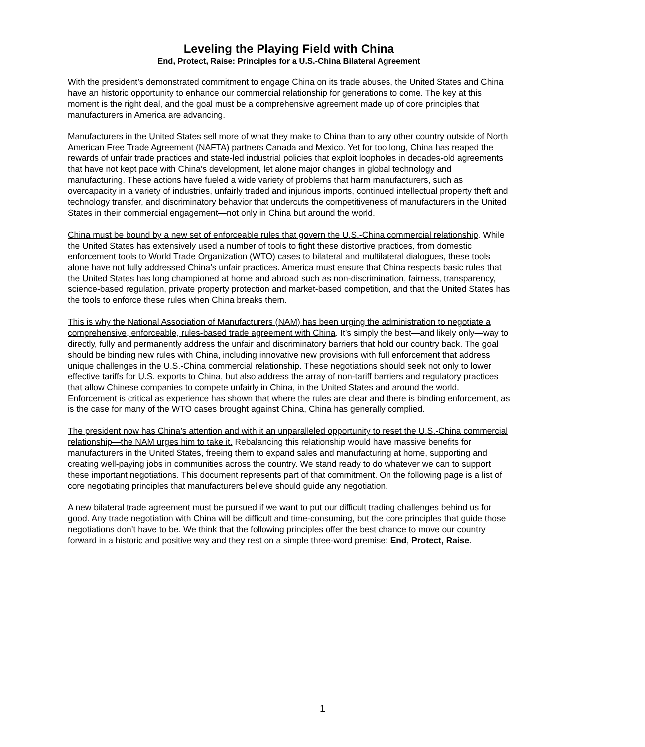Leveling the Playing Field with China
End, Protect, Raise: Principles for a U.S.-China Bilateral Agreement
With the president’s demonstrated commitment to engage China on its trade abuses, the United States and China have an historic opportunity to enhance our commercial relationship for generations to come. The key at this moment is the right deal, and the goal must be a comprehensive agreement made up of core principles that manufacturers in America are advancing.
Manufacturers in the United States sell more of what they make to China than to any other country outside of North American Free Trade Agreement (NAFTA) partners Canada and Mexico. Yet for too long, China has reaped the rewards of unfair trade practices and state-led industrial policies that exploit loopholes in decades-old agreements that have not kept pace with China’s development, let alone major changes in global technology and manufacturing. These actions have fueled a wide variety of problems that harm manufacturers, such as overcapacity in a variety of industries, unfairly traded and injurious imports, continued intellectual property theft and technology transfer, and discriminatory behavior that undercuts the competitiveness of manufacturers in the United States in their commercial engagement—not only in China but around the world.
China must be bound by a new set of enforceable rules that govern the U.S.-China commercial relationship. While the United States has extensively used a number of tools to fight these distortive practices, from domestic enforcement tools to World Trade Organization (WTO) cases to bilateral and multilateral dialogues, these tools alone have not fully addressed China’s unfair practices. America must ensure that China respects basic rules that the United States has long championed at home and abroad such as non-discrimination, fairness, transparency, science-based regulation, private property protection and market-based competition, and that the United States has the tools to enforce these rules when China breaks them.
This is why the National Association of Manufacturers (NAM) has been urging the administration to negotiate a comprehensive, enforceable, rules-based trade agreement with China. It’s simply the best—and likely only—way to directly, fully and permanently address the unfair and discriminatory barriers that hold our country back. The goal should be binding new rules with China, including innovative new provisions with full enforcement that address unique challenges in the U.S.-China commercial relationship. These negotiations should seek not only to lower effective tariffs for U.S. exports to China, but also address the array of non-tariff barriers and regulatory practices that allow Chinese companies to compete unfairly in China, in the United States and around the world. Enforcement is critical as experience has shown that where the rules are clear and there is binding enforcement, as is the case for many of the WTO cases brought against China, China has generally complied.
The president now has China’s attention and with it an unparalleled opportunity to reset the U.S.-China commercial relationship—the NAM urges him to take it. Rebalancing this relationship would have massive benefits for manufacturers in the United States, freeing them to expand sales and manufacturing at home, supporting and creating well-paying jobs in communities across the country. We stand ready to do whatever we can to support these important negotiations. This document represents part of that commitment. On the following page is a list of core negotiating principles that manufacturers believe should guide any negotiation.
A new bilateral trade agreement must be pursued if we want to put our difficult trading challenges behind us for good. Any trade negotiation with China will be difficult and time-consuming, but the core principles that guide those negotiations don’t have to be. We think that the following principles offer the best chance to move our country forward in a historic and positive way and they rest on a simple three-word premise: End, Protect, Raise.
1